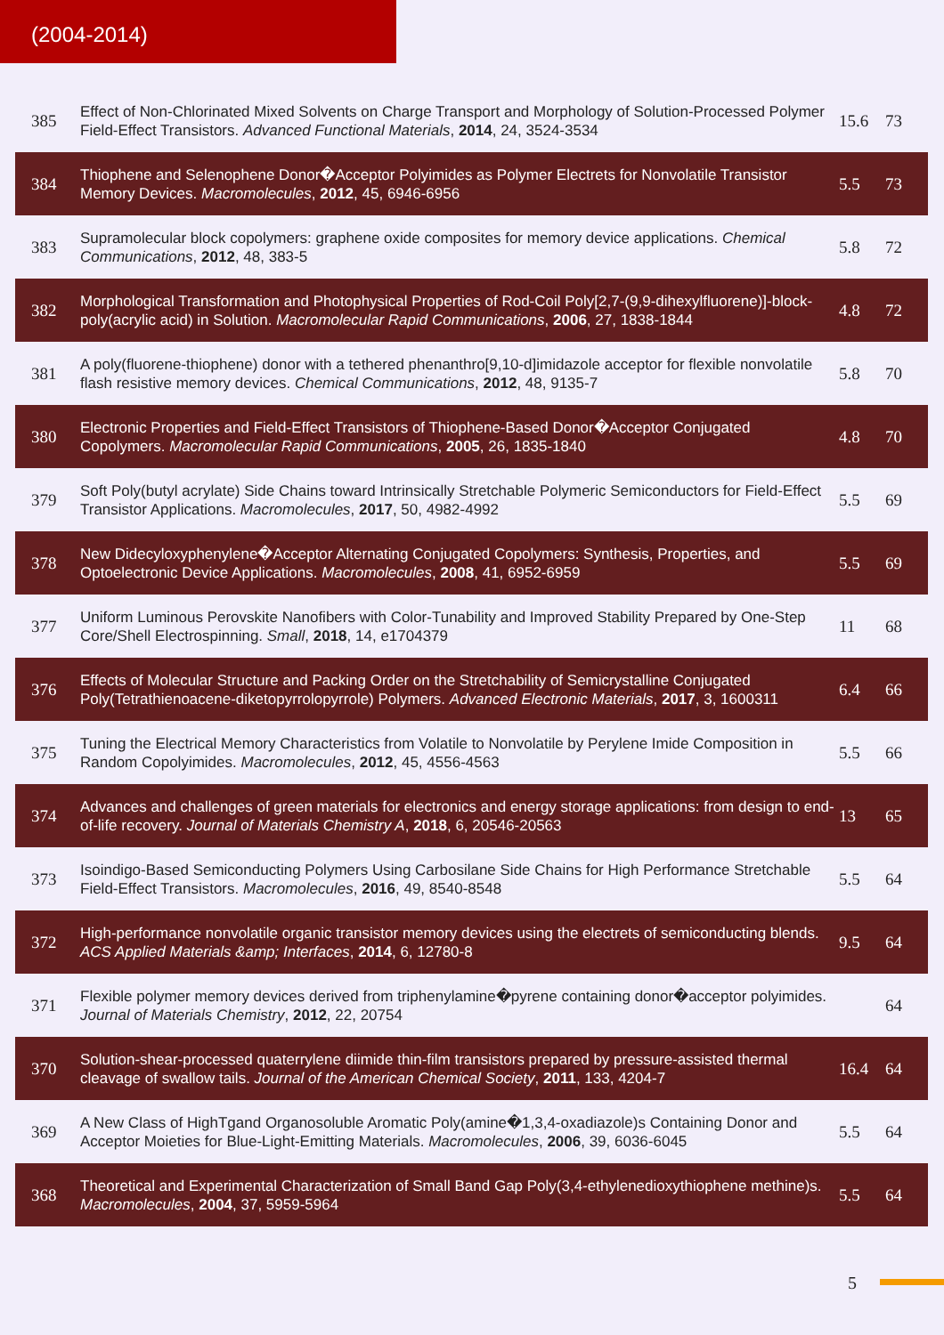(2004-2014)
| 385 | Effect of Non-Chlorinated Mixed Solvents on Charge Transport and Morphology of Solution-Processed Polymer Field-Effect Transistors. Advanced Functional Materials , 2014 , 24, 3524-3534 | 15.6 | 73 |
| 384 | Thiophene and Selenophene Donor�Acceptor Polyimides as Polymer Electrets for Nonvolatile Transistor Memory Devices. Macromolecules , 2012 , 45, 6946-6956 | 5.5 | 73 |
| 383 | Supramolecular block copolymers: graphene oxide composites for memory device applications. Chemical Communications , 2012 , 48, 383-5 | 5.8 | 72 |
| 382 | Morphological Transformation and Photophysical Properties of Rod-Coil Poly[2,7-(9,9-dihexylfluorene)]-block-poly(acrylic acid) in Solution. Macromolecular Rapid Communications , 2006 , 27, 1838-1844 | 4.8 | 72 |
| 381 | A poly(fluorene-thiophene) donor with a tethered phenanthro[9,10-d]imidazole acceptor for flexible nonvolatile flash resistive memory devices. Chemical Communications , 2012 , 48, 9135-7 | 5.8 | 70 |
| 380 | Electronic Properties and Field-Effect Transistors of Thiophene-Based Donor�Acceptor Conjugated Copolymers. Macromolecular Rapid Communications , 2005 , 26, 1835-1840 | 4.8 | 70 |
| 379 | Soft Poly(butyl acrylate) Side Chains toward Intrinsically Stretchable Polymeric Semiconductors for Field-Effect Transistor Applications. Macromolecules , 2017 , 50, 4982-4992 | 5.5 | 69 |
| 378 | New Didecyloxyphenylene�Acceptor Alternating Conjugated Copolymers: Synthesis, Properties, and Optoelectronic Device Applications. Macromolecules , 2008 , 41, 6952-6959 | 5.5 | 69 |
| 377 | Uniform Luminous Perovskite Nanofibers with Color-Tunability and Improved Stability Prepared by One-Step Core/Shell Electrospinning. Small , 2018 , 14, e1704379 | 11 | 68 |
| 376 | Effects of Molecular Structure and Packing Order on the Stretchability of Semicrystalline Conjugated Poly(Tetrathienoacene-diketopyrrolopyrrole) Polymers. Advanced Electronic Materials , 2017 , 3, 1600311 | 6.4 | 66 |
| 375 | Tuning the Electrical Memory Characteristics from Volatile to Nonvolatile by Perylene Imide Composition in Random Copolyimides. Macromolecules , 2012 , 45, 4556-4563 | 5.5 | 66 |
| 374 | Advances and challenges of green materials for electronics and energy storage applications: from design to end-of-life recovery. Journal of Materials Chemistry A , 2018 , 6, 20546-20563 | 13 | 65 |
| 373 | Isoindigo-Based Semiconducting Polymers Using Carbosilane Side Chains for High Performance Stretchable Field-Effect Transistors. Macromolecules , 2016 , 49, 8540-8548 | 5.5 | 64 |
| 372 | High-performance nonvolatile organic transistor memory devices using the electrets of semiconducting blends. ACS Applied Materials &amp; Interfaces , 2014 , 6, 12780-8 | 9.5 | 64 |
| 371 | Flexible polymer memory devices derived from triphenylamine�pyrene containing donor�acceptor polyimides. Journal of Materials Chemistry , 2012 , 22, 20754 | | 64 |
| 370 | Solution-shear-processed quaterrylene diimide thin-film transistors prepared by pressure-assisted thermal cleavage of swallow tails. Journal of the American Chemical Society , 2011 , 133, 4204-7 | 16.4 | 64 |
| 369 | A New Class of HighTgand Organosoluble Aromatic Poly(amine�1,3,4-oxadiazole)s Containing Donor and Acceptor Moieties for Blue-Light-Emitting Materials. Macromolecules , 2006 , 39, 6036-6045 | 5.5 | 64 |
| 368 | Theoretical and Experimental Characterization of Small Band Gap Poly(3,4-ethylenedioxythiophene methine)s. Macromolecules , 2004 , 37, 5959-5964 | 5.5 | 64 |
5